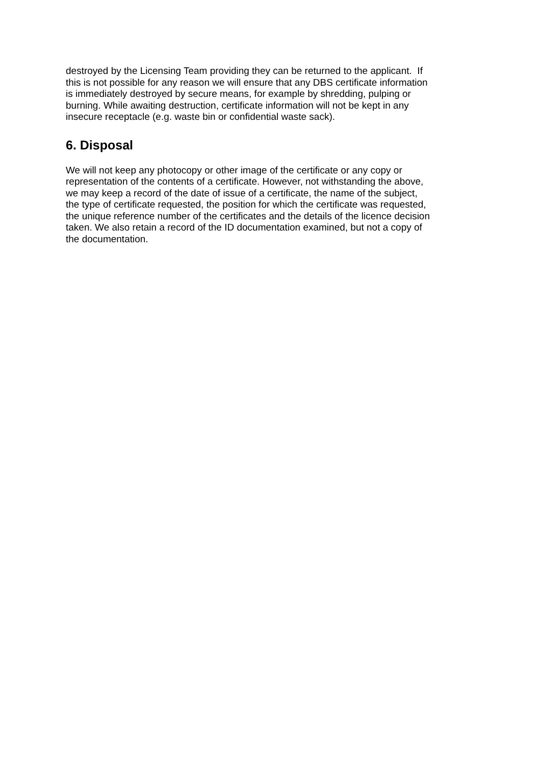destroyed by the Licensing Team providing they can be returned to the applicant. If
this is not possible for any reason we will ensure that any DBS certificate information
is immediately destroyed by secure means, for example by shredding, pulping or
burning. While awaiting destruction, certificate information will not be kept in any
insecure receptacle (e.g. waste bin or confidential waste sack).
6. Disposal
We will not keep any photocopy or other image of the certificate or any copy or
representation of the contents of a certificate. However, not withstanding the above,
we may keep a record of the date of issue of a certificate, the name of the subject,
the type of certificate requested, the position for which the certificate was requested,
the unique reference number of the certificates and the details of the licence decision
taken. We also retain a record of the ID documentation examined, but not a copy of
the documentation.